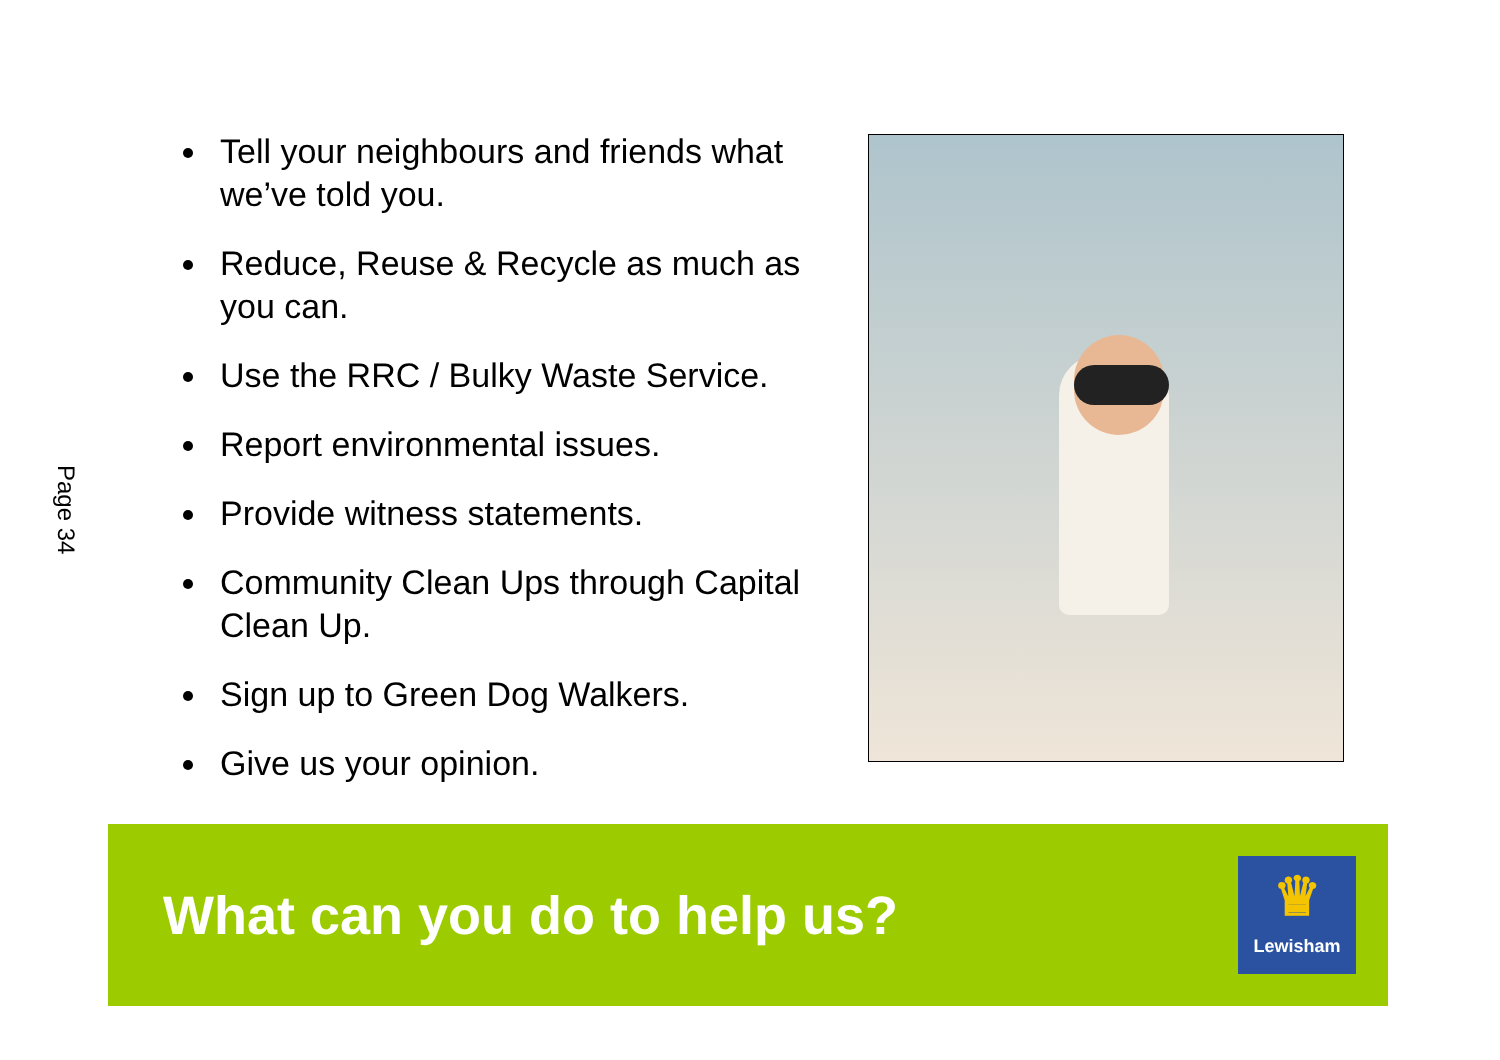Page 34
Tell your neighbours and friends what we’ve told you.
Reduce, Reuse & Recycle as much as you can.
Use the RRC / Bulky Waste Service.
Report environmental issues.
Provide witness statements.
Community Clean Ups through Capital Clean Up.
Sign up to Green Dog Walkers.
Give us your opinion.
What can you do to help us?
♛
Lewisham